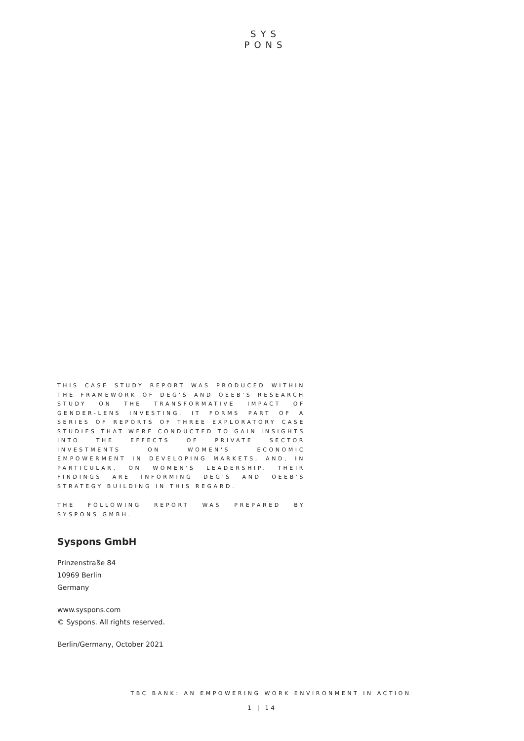SYS
PONS
THIS CASE STUDY REPORT WAS PRODUCED WITHIN THE FRAMEWORK OF DEG'S AND OEEB'S RESEARCH STUDY ON THE TRANSFORMATIVE IMPACT OF GENDER-LENS INVESTING. IT FORMS PART OF A SERIES OF REPORTS OF THREE EXPLORATORY CASE STUDIES THAT WERE CONDUCTED TO GAIN INSIGHTS INTO THE EFFECTS OF PRIVATE SECTOR INVESTMENTS ON WOMEN'S ECONOMIC EMPOWERMENT IN DEVELOPING MARKETS, AND, IN PARTICULAR, ON WOMEN'S LEADERSHIP. THEIR FINDINGS ARE INFORMING DEG'S AND OEEB'S STRATEGY BUILDING IN THIS REGARD.
THE FOLLOWING REPORT WAS PREPARED BY SYSPONS GMBH.
Syspons GmbH
Prinzenstraße 84
10969 Berlin
Germany
www.syspons.com
© Syspons. All rights reserved.
Berlin/Germany, October 2021
TBC BANK: AN EMPOWERING WORK ENVIRONMENT IN ACTION
1 | 14